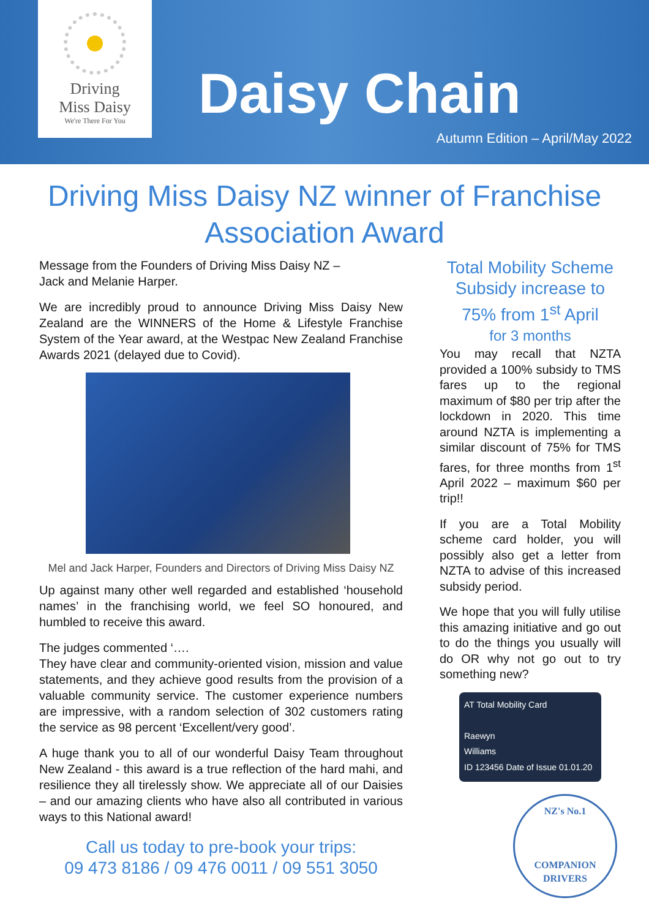Driving
Miss Daisy
We're There For You
Daisy Chain
Autumn Edition – April/May 2022
Driving Miss Daisy NZ winner of Franchise Association Award
Message from the Founders of Driving Miss Daisy NZ –
Jack and Melanie Harper.
We are incredibly proud to announce Driving Miss Daisy New Zealand are the WINNERS of the Home & Lifestyle Franchise System of the Year award, at the Westpac New Zealand Franchise Awards 2021 (delayed due to Covid).
Mel and Jack Harper, Founders and Directors of Driving Miss Daisy NZ
Up against many other well regarded and established ‘household names’ in the franchising world, we feel SO honoured, and humbled to receive this award.
The judges commented ‘….
They have clear and community-oriented vision, mission and value statements, and they achieve good results from the provision of a valuable community service. The customer experience numbers are impressive, with a random selection of 302 customers rating the service as 98 percent ‘Excellent/very good’.
A huge thank you to all of our wonderful Daisy Team throughout New Zealand - this award is a true reflection of the hard mahi, and resilience they all tirelessly show. We appreciate all of our Daisies – and our amazing clients who have also all contributed in various ways to this National award!
Call us today to pre-book your trips:
09 473 8186 / 09 476 0011 / 09 551 3050
Total Mobility Scheme Subsidy increase to 75% from 1<sup>st</sup> April
for 3 months
You may recall that NZTA provided a 100% subsidy to TMS fares up to the regional maximum of $80 per trip after the lockdown in 2020. This time around NZTA is implementing a similar discount of 75% for TMS fares, for three months from 1<sup>st</sup> April 2022 – maximum $60 per trip!!
If you are a Total Mobility scheme card holder, you will possibly also get a letter from NZTA to advise of this increased subsidy period.
We hope that you will fully utilise this amazing initiative and go out to do the things you usually will do OR why not go out to try something new?
AT Total Mobility Card
Raewyn
Williams
ID 123456 Date of Issue 01.01.20
NZ's No.1
COMPANION DRIVERS